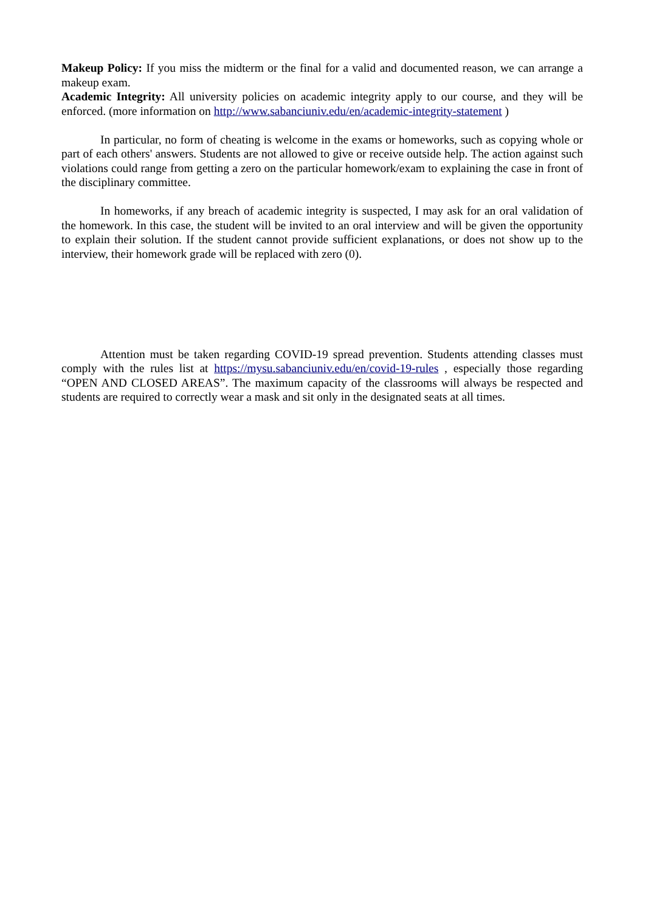Makeup Policy: If you miss the midterm or the final for a valid and documented reason, we can arrange a makeup exam.
Academic Integrity: All university policies on academic integrity apply to our course, and they will be enforced. (more information on http://www.sabanciuniv.edu/en/academic-integrity-statement )
In particular, no form of cheating is welcome in the exams or homeworks, such as copying whole or part of each others' answers. Students are not allowed to give or receive outside help. The action against such violations could range from getting a zero on the particular homework/exam to explaining the case in front of the disciplinary committee.
In homeworks, if any breach of academic integrity is suspected, I may ask for an oral validation of the homework. In this case, the student will be invited to an oral interview and will be given the opportunity to explain their solution. If the student cannot provide sufficient explanations, or does not show up to the interview, their homework grade will be replaced with zero (0).
Attention must be taken regarding COVID-19 spread prevention. Students attending classes must comply with the rules list at https://mysu.sabanciuniv.edu/en/covid-19-rules , especially those regarding “OPEN AND CLOSED AREAS”. The maximum capacity of the classrooms will always be respected and students are required to correctly wear a mask and sit only in the designated seats at all times.